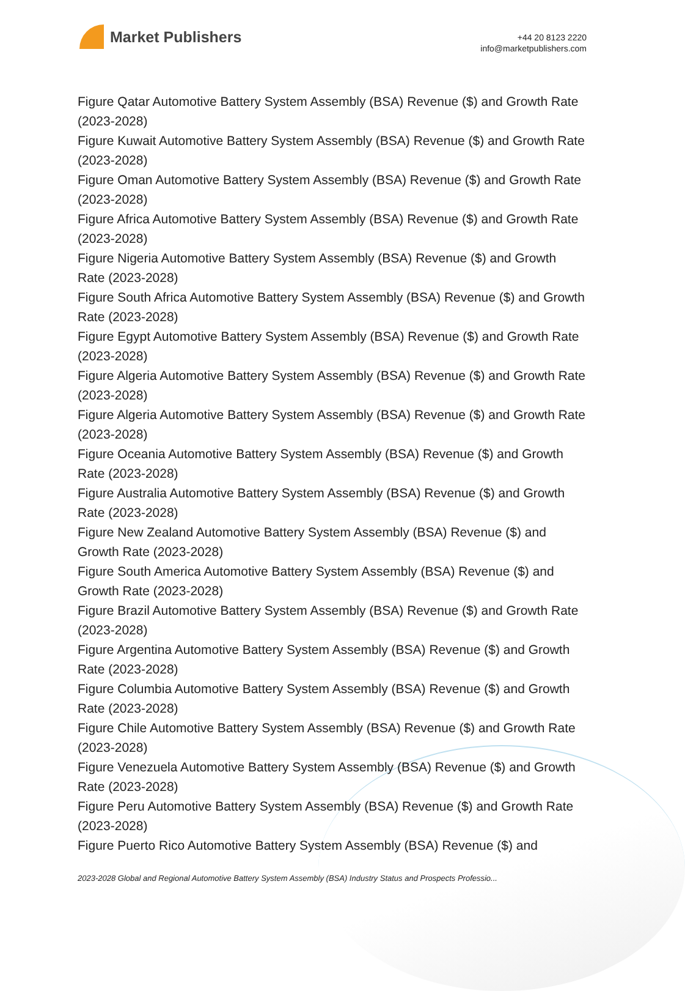Market Publishers
+44 20 8123 2220
info@marketpublishers.com
Figure Qatar Automotive Battery System Assembly (BSA) Revenue ($) and Growth Rate (2023-2028)
Figure Kuwait Automotive Battery System Assembly (BSA) Revenue ($) and Growth Rate (2023-2028)
Figure Oman Automotive Battery System Assembly (BSA) Revenue ($) and Growth Rate (2023-2028)
Figure Africa Automotive Battery System Assembly (BSA) Revenue ($) and Growth Rate (2023-2028)
Figure Nigeria Automotive Battery System Assembly (BSA) Revenue ($) and Growth Rate (2023-2028)
Figure South Africa Automotive Battery System Assembly (BSA) Revenue ($) and Growth Rate (2023-2028)
Figure Egypt Automotive Battery System Assembly (BSA) Revenue ($) and Growth Rate (2023-2028)
Figure Algeria Automotive Battery System Assembly (BSA) Revenue ($) and Growth Rate (2023-2028)
Figure Algeria Automotive Battery System Assembly (BSA) Revenue ($) and Growth Rate (2023-2028)
Figure Oceania Automotive Battery System Assembly (BSA) Revenue ($) and Growth Rate (2023-2028)
Figure Australia Automotive Battery System Assembly (BSA) Revenue ($) and Growth Rate (2023-2028)
Figure New Zealand Automotive Battery System Assembly (BSA) Revenue ($) and Growth Rate (2023-2028)
Figure South America Automotive Battery System Assembly (BSA) Revenue ($) and Growth Rate (2023-2028)
Figure Brazil Automotive Battery System Assembly (BSA) Revenue ($) and Growth Rate (2023-2028)
Figure Argentina Automotive Battery System Assembly (BSA) Revenue ($) and Growth Rate (2023-2028)
Figure Columbia Automotive Battery System Assembly (BSA) Revenue ($) and Growth Rate (2023-2028)
Figure Chile Automotive Battery System Assembly (BSA) Revenue ($) and Growth Rate (2023-2028)
Figure Venezuela Automotive Battery System Assembly (BSA) Revenue ($) and Growth Rate (2023-2028)
Figure Peru Automotive Battery System Assembly (BSA) Revenue ($) and Growth Rate (2023-2028)
Figure Puerto Rico Automotive Battery System Assembly (BSA) Revenue ($) and
2023-2028 Global and Regional Automotive Battery System Assembly (BSA) Industry Status and Prospects Professio...